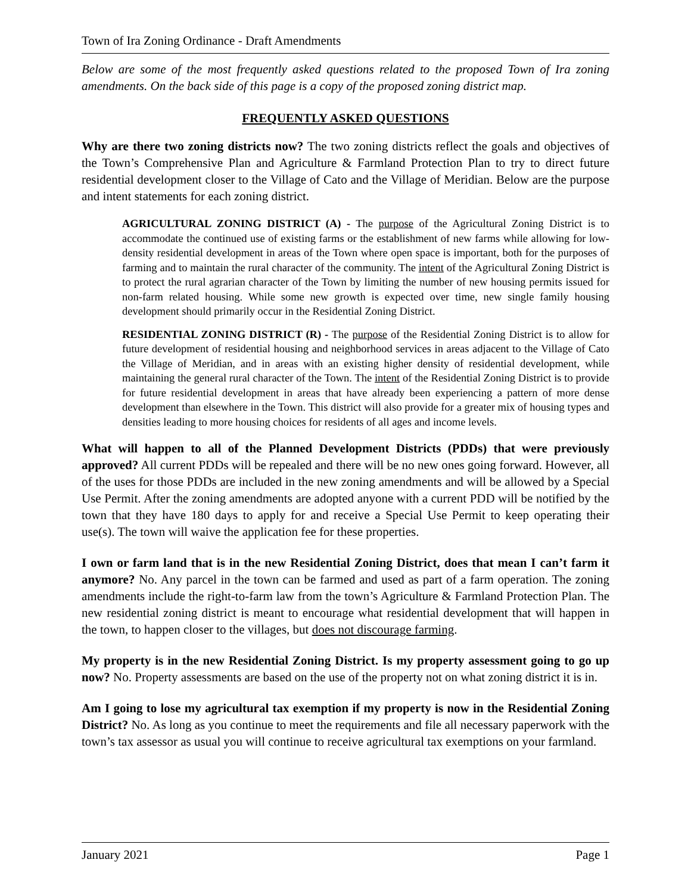Town of Ira Zoning Ordinance - Draft Amendments
Below are some of the most frequently asked questions related to the proposed Town of Ira zoning amendments. On the back side of this page is a copy of the proposed zoning district map.
FREQUENTLY ASKED QUESTIONS
Why are there two zoning districts now? The two zoning districts reflect the goals and objectives of the Town’s Comprehensive Plan and Agriculture & Farmland Protection Plan to try to direct future residential development closer to the Village of Cato and the Village of Meridian. Below are the purpose and intent statements for each zoning district.
AGRICULTURAL ZONING DISTRICT (A) - The purpose of the Agricultural Zoning District is to accommodate the continued use of existing farms or the establishment of new farms while allowing for low-density residential development in areas of the Town where open space is important, both for the purposes of farming and to maintain the rural character of the community. The intent of the Agricultural Zoning District is to protect the rural agrarian character of the Town by limiting the number of new housing permits issued for non-farm related housing. While some new growth is expected over time, new single family housing development should primarily occur in the Residential Zoning District.
RESIDENTIAL ZONING DISTRICT (R) - The purpose of the Residential Zoning District is to allow for future development of residential housing and neighborhood services in areas adjacent to the Village of Cato the Village of Meridian, and in areas with an existing higher density of residential development, while maintaining the general rural character of the Town. The intent of the Residential Zoning District is to provide for future residential development in areas that have already been experiencing a pattern of more dense development than elsewhere in the Town. This district will also provide for a greater mix of housing types and densities leading to more housing choices for residents of all ages and income levels.
What will happen to all of the Planned Development Districts (PDDs) that were previously approved? All current PDDs will be repealed and there will be no new ones going forward. However, all of the uses for those PDDs are included in the new zoning amendments and will be allowed by a Special Use Permit. After the zoning amendments are adopted anyone with a current PDD will be notified by the town that they have 180 days to apply for and receive a Special Use Permit to keep operating their use(s). The town will waive the application fee for these properties.
I own or farm land that is in the new Residential Zoning District, does that mean I can’t farm it anymore? No. Any parcel in the town can be farmed and used as part of a farm operation. The zoning amendments include the right-to-farm law from the town’s Agriculture & Farmland Protection Plan. The new residential zoning district is meant to encourage what residential development that will happen in the town, to happen closer to the villages, but does not discourage farming.
My property is in the new Residential Zoning District. Is my property assessment going to go up now? No. Property assessments are based on the use of the property not on what zoning district it is in.
Am I going to lose my agricultural tax exemption if my property is now in the Residential Zoning District? No. As long as you continue to meet the requirements and file all necessary paperwork with the town’s tax assessor as usual you will continue to receive agricultural tax exemptions on your farmland.
January 2021 Page 1